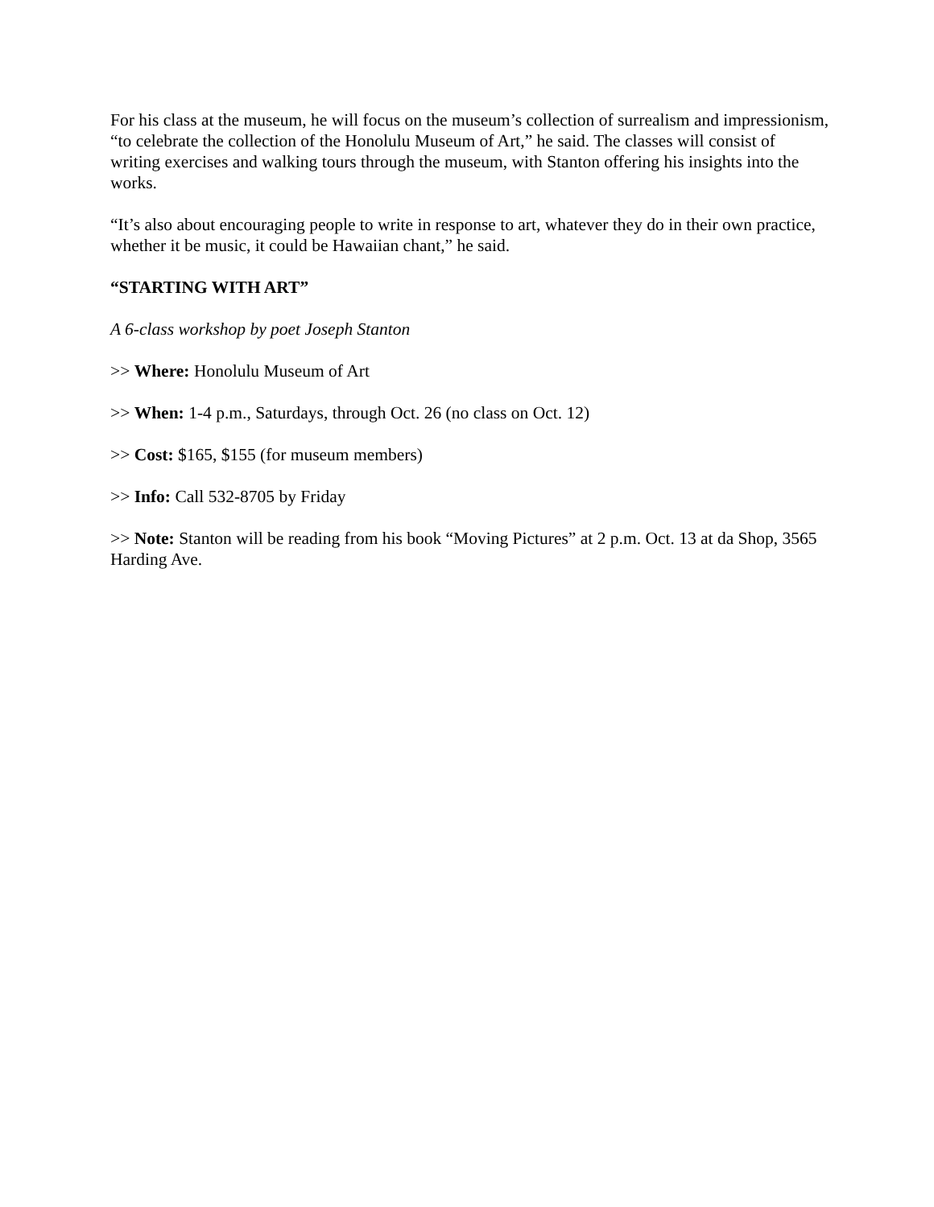For his class at the museum, he will focus on the museum’s collection of surrealism and impressionism, “to celebrate the collection of the Honolulu Museum of Art,” he said. The classes will consist of writing exercises and walking tours through the museum, with Stanton offering his insights into the works.
“It’s also about encouraging people to write in response to art, whatever they do in their own practice, whether it be music, it could be Hawaiian chant,” he said.
“STARTING WITH ART”
A 6-class workshop by poet Joseph Stanton
>> Where: Honolulu Museum of Art
>> When: 1-4 p.m., Saturdays, through Oct. 26 (no class on Oct. 12)
>> Cost: $165, $155 (for museum members)
>> Info: Call 532-8705 by Friday
>> Note: Stanton will be reading from his book “Moving Pictures” at 2 p.m. Oct. 13 at da Shop, 3565 Harding Ave.